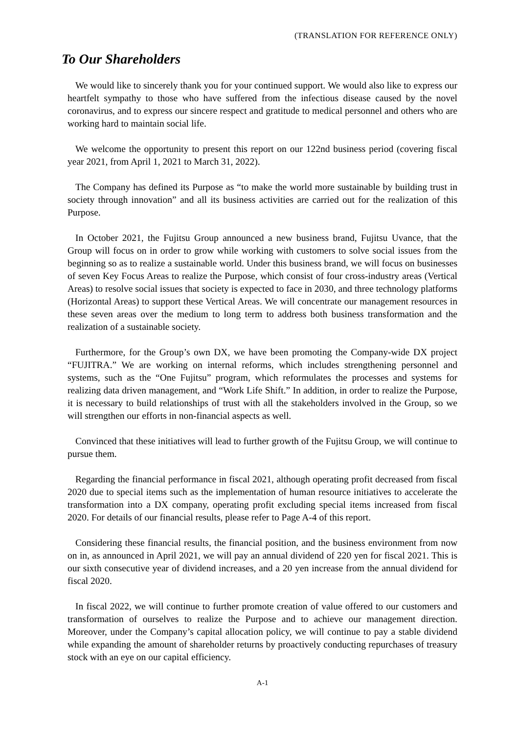(TRANSLATION FOR REFERENCE ONLY)
To Our Shareholders
We would like to sincerely thank you for your continued support. We would also like to express our heartfelt sympathy to those who have suffered from the infectious disease caused by the novel coronavirus, and to express our sincere respect and gratitude to medical personnel and others who are working hard to maintain social life.
We welcome the opportunity to present this report on our 122nd business period (covering fiscal year 2021, from April 1, 2021 to March 31, 2022).
The Company has defined its Purpose as “to make the world more sustainable by building trust in society through innovation” and all its business activities are carried out for the realization of this Purpose.
In October 2021, the Fujitsu Group announced a new business brand, Fujitsu Uvance, that the Group will focus on in order to grow while working with customers to solve social issues from the beginning so as to realize a sustainable world. Under this business brand, we will focus on businesses of seven Key Focus Areas to realize the Purpose, which consist of four cross-industry areas (Vertical Areas) to resolve social issues that society is expected to face in 2030, and three technology platforms (Horizontal Areas) to support these Vertical Areas. We will concentrate our management resources in these seven areas over the medium to long term to address both business transformation and the realization of a sustainable society.
Furthermore, for the Group’s own DX, we have been promoting the Company-wide DX project “FUJITRA.” We are working on internal reforms, which includes strengthening personnel and systems, such as the “One Fujitsu” program, which reformulates the processes and systems for realizing data driven management, and “Work Life Shift.” In addition, in order to realize the Purpose, it is necessary to build relationships of trust with all the stakeholders involved in the Group, so we will strengthen our efforts in non-financial aspects as well.
Convinced that these initiatives will lead to further growth of the Fujitsu Group, we will continue to pursue them.
Regarding the financial performance in fiscal 2021, although operating profit decreased from fiscal 2020 due to special items such as the implementation of human resource initiatives to accelerate the transformation into a DX company, operating profit excluding special items increased from fiscal 2020. For details of our financial results, please refer to Page A-4 of this report.
Considering these financial results, the financial position, and the business environment from now on in, as announced in April 2021, we will pay an annual dividend of 220 yen for fiscal 2021. This is our sixth consecutive year of dividend increases, and a 20 yen increase from the annual dividend for fiscal 2020.
In fiscal 2022, we will continue to further promote creation of value offered to our customers and transformation of ourselves to realize the Purpose and to achieve our management direction. Moreover, under the Company’s capital allocation policy, we will continue to pay a stable dividend while expanding the amount of shareholder returns by proactively conducting repurchases of treasury stock with an eye on our capital efficiency.
A-1